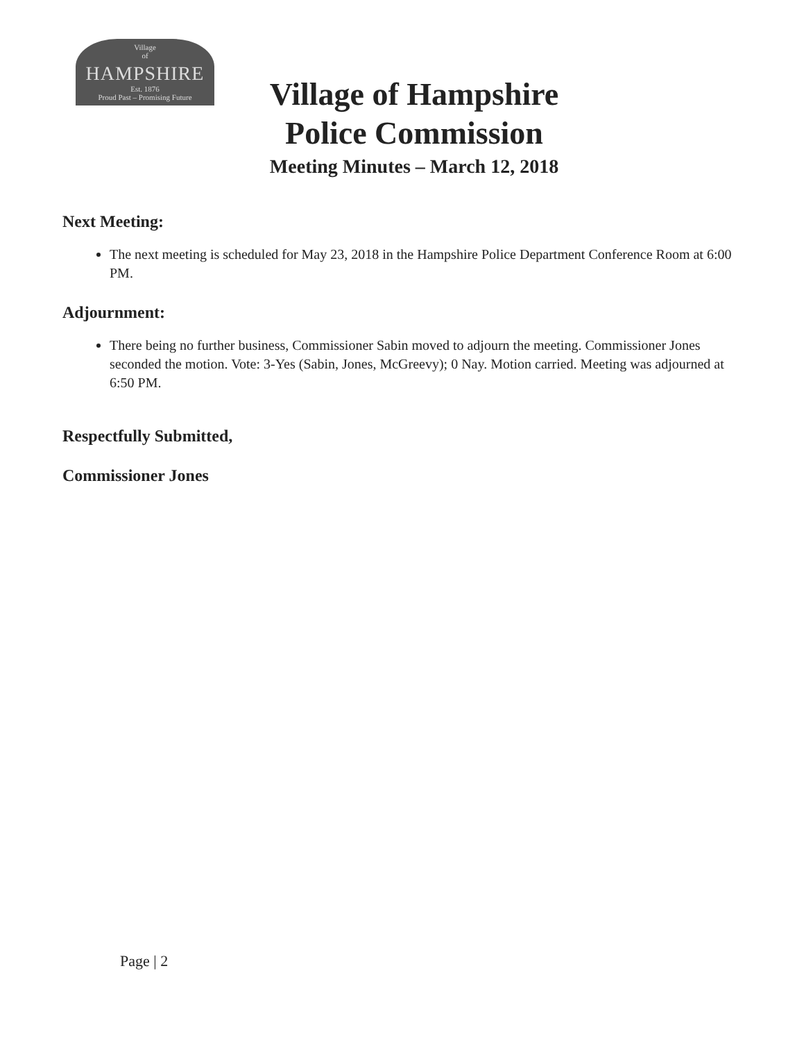Village
of
HAMPSHIRE
Est. 1876
Proud Past – Promising Future
Village of Hampshire
Police Commission
Meeting Minutes – March 12, 2018
Next Meeting:
The next meeting is scheduled for May 23, 2018 in the Hampshire Police Department Conference Room at 6:00 PM.
Adjournment:
There being no further business, Commissioner Sabin moved to adjourn the meeting. Commissioner Jones seconded the motion. Vote: 3-Yes (Sabin, Jones, McGreevy); 0 Nay. Motion carried. Meeting was adjourned at 6:50 PM.
Respectfully Submitted,
Commissioner Jones
Page | 2